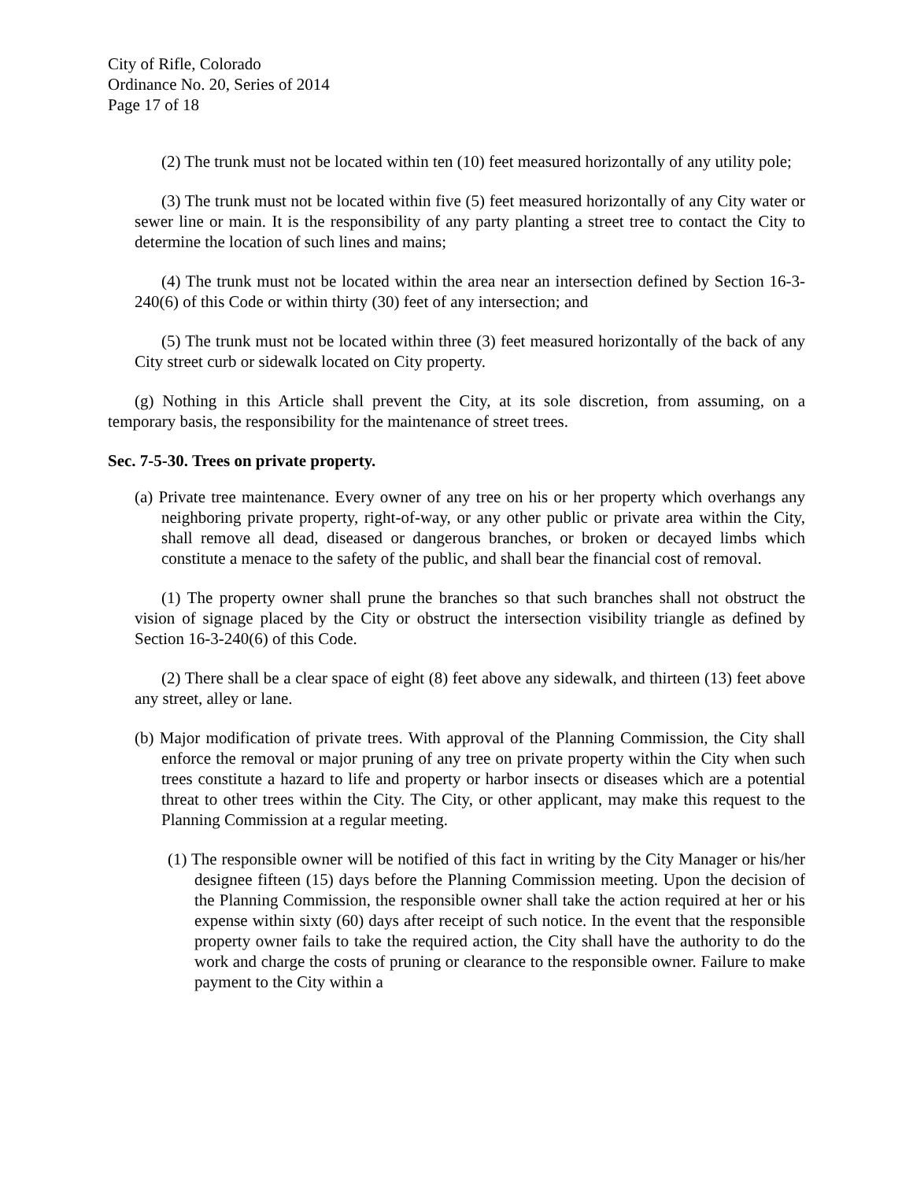City of Rifle, Colorado
Ordinance No. 20, Series of 2014
Page 17 of 18
(2) The trunk must not be located within ten (10) feet measured horizontally of any utility pole;
(3) The trunk must not be located within five (5) feet measured horizontally of any City water or sewer line or main. It is the responsibility of any party planting a street tree to contact the City to determine the location of such lines and mains;
(4) The trunk must not be located within the area near an intersection defined by Section 16-3-240(6) of this Code or within thirty (30) feet of any intersection; and
(5) The trunk must not be located within three (3) feet measured horizontally of the back of any City street curb or sidewalk located on City property.
(g) Nothing in this Article shall prevent the City, at its sole discretion, from assuming, on a temporary basis, the responsibility for the maintenance of street trees.
Sec. 7-5-30. Trees on private property.
(a) Private tree maintenance. Every owner of any tree on his or her property which overhangs any neighboring private property, right-of-way, or any other public or private area within the City, shall remove all dead, diseased or dangerous branches, or broken or decayed limbs which constitute a menace to the safety of the public, and shall bear the financial cost of removal.
(1) The property owner shall prune the branches so that such branches shall not obstruct the vision of signage placed by the City or obstruct the intersection visibility triangle as defined by Section 16-3-240(6) of this Code.
(2) There shall be a clear space of eight (8) feet above any sidewalk, and thirteen (13) feet above any street, alley or lane.
(b) Major modification of private trees. With approval of the Planning Commission, the City shall enforce the removal or major pruning of any tree on private property within the City when such trees constitute a hazard to life and property or harbor insects or diseases which are a potential threat to other trees within the City. The City, or other applicant, may make this request to the Planning Commission at a regular meeting.
(1) The responsible owner will be notified of this fact in writing by the City Manager or his/her designee fifteen (15) days before the Planning Commission meeting. Upon the decision of the Planning Commission, the responsible owner shall take the action required at her or his expense within sixty (60) days after receipt of such notice. In the event that the responsible property owner fails to take the required action, the City shall have the authority to do the work and charge the costs of pruning or clearance to the responsible owner. Failure to make payment to the City within a